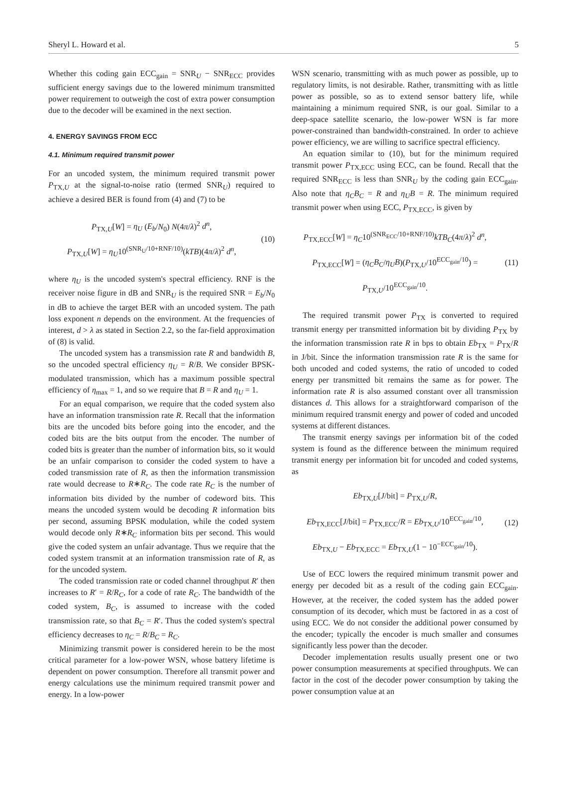Sheryl L. Howard et al. 5
Whether this coding gain ECC<sub>gain</sub> = SNR<sub>U</sub> − SNR<sub>ECC</sub> provides sufficient energy savings due to the lowered minimum transmitted power requirement to outweigh the cost of extra power consumption due to the decoder will be examined in the next section.
4. ENERGY SAVINGS FROM ECC
4.1. Minimum required transmit power
For an uncoded system, the minimum required transmit power P<sub>TX,U</sub> at the signal-to-noise ratio (termed SNR<sub>U</sub>) required to achieve a desired BER is found from (4) and (7) to be
P<sub>TX,U</sub>[W] = η<sub>U</sub> (E<sub>b</sub>/N<sub>0</sub>) N(4π/λ)<sup>2</sup> d<sup>n</sup>,
P<sub>TX,U</sub>[W] = η<sub>U</sub>10<sup>(SNR<sub>U</sub>/10+RNF/10)</sup>(kTB)(4π/λ)<sup>2</sup> d<sup>n</sup>,
(10)
where η<sub>U</sub> is the uncoded system's spectral efficiency. RNF is the receiver noise figure in dB and SNR<sub>U</sub> is the required SNR = E<sub>b</sub>/N<sub>0</sub> in dB to achieve the target BER with an uncoded system. The path loss exponent n depends on the environment. At the frequencies of interest, d > λ as stated in Section 2.2, so the far-field approximation of (8) is valid.
The uncoded system has a transmission rate R and bandwidth B, so the uncoded spectral efficiency η<sub>U</sub> = R/B. We consider BPSK-modulated transmission, which has a maximum possible spectral efficiency of η<sub>max</sub> = 1, and so we require that B = R and η<sub>U</sub> = 1.
For an equal comparison, we require that the coded system also have an information transmission rate R. Recall that the information bits are the uncoded bits before going into the encoder, and the coded bits are the bits output from the encoder. The number of coded bits is greater than the number of information bits, so it would be an unfair comparison to consider the coded system to have a coded transmission rate of R, as then the information transmission rate would decrease to R∗R<sub>C</sub>. The code rate R<sub>C</sub> is the number of information bits divided by the number of codeword bits. This means the uncoded system would be decoding R information bits per second, assuming BPSK modulation, while the coded system would decode only R∗R<sub>C</sub> information bits per second. This would give the coded system an unfair advantage. Thus we require that the coded system transmit at an information transmission rate of R, as for the uncoded system.
The coded transmission rate or coded channel throughput R′ then increases to R′ = R/R<sub>C</sub>, for a code of rate R<sub>C</sub>. The bandwidth of the coded system, B<sub>C</sub>, is assumed to increase with the coded transmission rate, so that B<sub>C</sub> = R′. Thus the coded system's spectral efficiency decreases to η<sub>C</sub> = R/B<sub>C</sub> = R<sub>C</sub>.
Minimizing transmit power is considered herein to be the most critical parameter for a low-power WSN, whose battery lifetime is dependent on power consumption. Therefore all transmit power and energy calculations use the minimum required transmit power and energy. In a low-power
WSN scenario, transmitting with as much power as possible, up to regulatory limits, is not desirable. Rather, transmitting with as little power as possible, so as to extend sensor battery life, while maintaining a minimum required SNR, is our goal. Similar to a deep-space satellite scenario, the low-power WSN is far more power-constrained than bandwidth-constrained. In order to achieve power efficiency, we are willing to sacrifice spectral efficiency.
An equation similar to (10), but for the minimum required transmit power P<sub>TX,ECC</sub> using ECC, can be found. Recall that the required SNR<sub>ECC</sub> is less than SNR<sub>U</sub> by the coding gain ECC<sub>gain</sub>. Also note that η<sub>C</sub>B<sub>C</sub> = R and η<sub>U</sub>B = R. The minimum required transmit power when using ECC, P<sub>TX,ECC</sub>, is given by
P<sub>TX,ECC</sub>[W] = η<sub>C</sub>10<sup>(SNR<sub>ECC</sub>/10+RNF/10)</sup>kTB<sub>C</sub>(4π/λ)<sup>2</sup> d<sup>n</sup>,
P<sub>TX,ECC</sub>[W] = (η<sub>C</sub>B<sub>C</sub>/η<sub>U</sub>B)(P<sub>TX,U</sub>/10<sup>ECC<sub>gain</sub>/10</sup>) = P<sub>TX,U</sub>/10<sup>ECC<sub>gain</sub>/10</sup>.
(11)
The required transmit power P<sub>TX</sub> is converted to required transmit energy per transmitted information bit by dividing P<sub>TX</sub> by the information transmission rate R in bps to obtain Eb<sub>TX</sub> = P<sub>TX</sub>/R in J/bit. Since the information transmission rate R is the same for both uncoded and coded systems, the ratio of uncoded to coded energy per transmitted bit remains the same as for power. The information rate R is also assumed constant over all transmission distances d. This allows for a straightforward comparison of the minimum required transmit energy and power of coded and uncoded systems at different distances.
The transmit energy savings per information bit of the coded system is found as the difference between the minimum required transmit energy per information bit for uncoded and coded systems, as
Eb<sub>TX,U</sub>[J/bit] = P<sub>TX,U</sub>/R,
Eb<sub>TX,ECC</sub>[J/bit] = P<sub>TX,ECC</sub>/R = Eb<sub>TX,U</sub>/10<sup>ECC<sub>gain</sub>/10</sup>,
Eb<sub>TX,U</sub> − Eb<sub>TX,ECC</sub> = Eb<sub>TX,U</sub>(1 − 10<sup>−ECC<sub>gain</sub>/10</sup>).
(12)
Use of ECC lowers the required minimum transmit power and energy per decoded bit as a result of the coding gain ECC<sub>gain</sub>. However, at the receiver, the coded system has the added power consumption of its decoder, which must be factored in as a cost of using ECC. We do not consider the additional power consumed by the encoder; typically the encoder is much smaller and consumes significantly less power than the decoder.
Decoder implementation results usually present one or two power consumption measurements at specified throughputs. We can factor in the cost of the decoder power consumption by taking the power consumption value at an